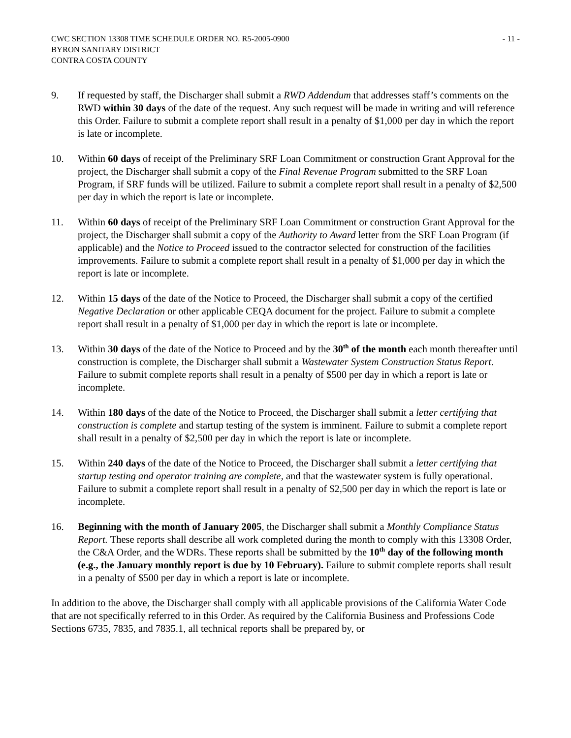CWC SECTION 13308 TIME SCHEDULE ORDER NO. R5-2005-0900
BYRON SANITARY DISTRICT
CONTRA COSTA COUNTY
- 11 -
9. If requested by staff, the Discharger shall submit a RWD Addendum that addresses staff’s comments on the RWD within 30 days of the date of the request. Any such request will be made in writing and will reference this Order. Failure to submit a complete report shall result in a penalty of $1,000 per day in which the report is late or incomplete.
10. Within 60 days of receipt of the Preliminary SRF Loan Commitment or construction Grant Approval for the project, the Discharger shall submit a copy of the Final Revenue Program submitted to the SRF Loan Program, if SRF funds will be utilized. Failure to submit a complete report shall result in a penalty of $2,500 per day in which the report is late or incomplete.
11. Within 60 days of receipt of the Preliminary SRF Loan Commitment or construction Grant Approval for the project, the Discharger shall submit a copy of the Authority to Award letter from the SRF Loan Program (if applicable) and the Notice to Proceed issued to the contractor selected for construction of the facilities improvements. Failure to submit a complete report shall result in a penalty of $1,000 per day in which the report is late or incomplete.
12. Within 15 days of the date of the Notice to Proceed, the Discharger shall submit a copy of the certified Negative Declaration or other applicable CEQA document for the project. Failure to submit a complete report shall result in a penalty of $1,000 per day in which the report is late or incomplete.
13. Within 30 days of the date of the Notice to Proceed and by the 30<sup>th</sup> of the month each month thereafter until construction is complete, the Discharger shall submit a Wastewater System Construction Status Report. Failure to submit complete reports shall result in a penalty of $500 per day in which a report is late or incomplete.
14. Within 180 days of the date of the Notice to Proceed, the Discharger shall submit a letter certifying that construction is complete and startup testing of the system is imminent. Failure to submit a complete report shall result in a penalty of $2,500 per day in which the report is late or incomplete.
15. Within 240 days of the date of the Notice to Proceed, the Discharger shall submit a letter certifying that startup testing and operator training are complete, and that the wastewater system is fully operational. Failure to submit a complete report shall result in a penalty of $2,500 per day in which the report is late or incomplete.
16. Beginning with the month of January 2005, the Discharger shall submit a Monthly Compliance Status Report. These reports shall describe all work completed during the month to comply with this 13308 Order, the C&A Order, and the WDRs. These reports shall be submitted by the 10<sup>th</sup> day of the following month (e.g., the January monthly report is due by 10 February). Failure to submit complete reports shall result in a penalty of $500 per day in which a report is late or incomplete.
In addition to the above, the Discharger shall comply with all applicable provisions of the California Water Code that are not specifically referred to in this Order. As required by the California Business and Professions Code Sections 6735, 7835, and 7835.1, all technical reports shall be prepared by, or